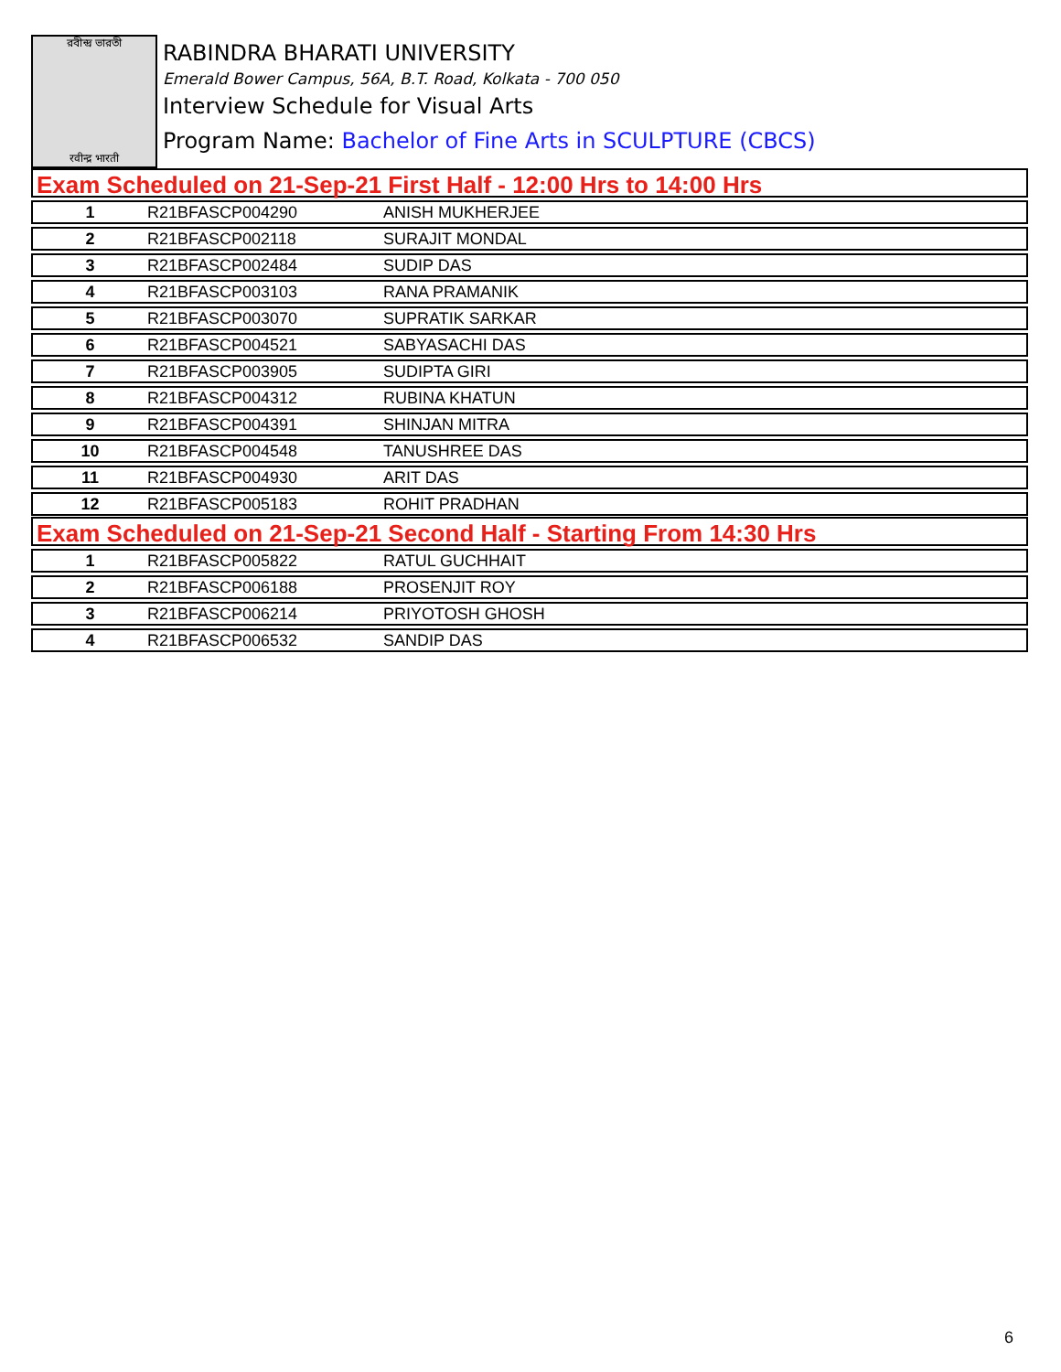রবীন্দ্র ভারতী
रवीन्द्र भारती
RABINDRA BHARATI UNIVERSITY
Emerald Bower Campus, 56A, B.T. Road, Kolkata - 700 050
Interview Schedule for Visual Arts
Program Name: Bachelor of Fine Arts in SCULPTURE (CBCS)
Exam Scheduled on 21-Sep-21 First Half - 12:00 Hrs to 14:00 Hrs
| 1 | R21BFASCP004290 | ANISH MUKHERJEE |
| 2 | R21BFASCP002118 | SURAJIT MONDAL |
| 3 | R21BFASCP002484 | SUDIP DAS |
| 4 | R21BFASCP003103 | RANA PRAMANIK |
| 5 | R21BFASCP003070 | SUPRATIK SARKAR |
| 6 | R21BFASCP004521 | SABYASACHI DAS |
| 7 | R21BFASCP003905 | SUDIPTA GIRI |
| 8 | R21BFASCP004312 | RUBINA KHATUN |
| 9 | R21BFASCP004391 | SHINJAN MITRA |
| 10 | R21BFASCP004548 | TANUSHREE DAS |
| 11 | R21BFASCP004930 | ARIT DAS |
| 12 | R21BFASCP005183 | ROHIT PRADHAN |
Exam Scheduled on 21-Sep-21 Second Half - Starting From 14:30 Hrs
| 1 | R21BFASCP005822 | RATUL GUCHHAIT |
| 2 | R21BFASCP006188 | PROSENJIT ROY |
| 3 | R21BFASCP006214 | PRIYOTOSH GHOSH |
| 4 | R21BFASCP006532 | SANDIP DAS |
6